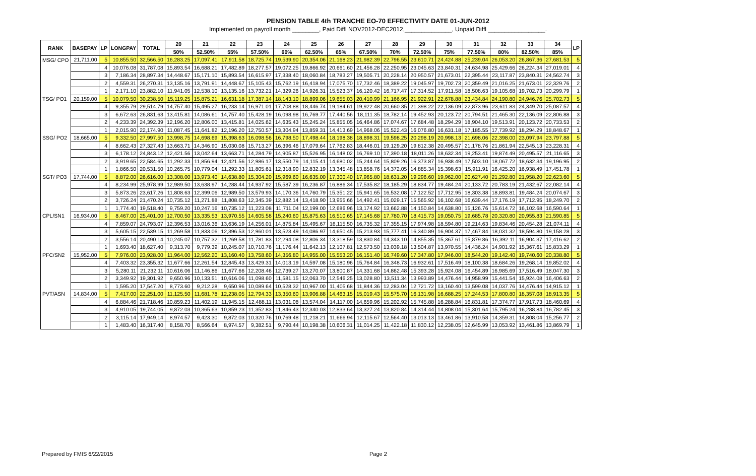PENSION TABLE 4th TRANCHE EO-70 EFFECTIVITY DATE 01-JUN-2012
Implemented on payroll month ________, Paid Diffl NOV2012-DEC2012,______________, Unpaid Diffl _________________.
| RANK | BASEPAY | LP | LONGPAY | TOTAL | 20 | 21 | 22 | 23 | 24 | 25 | 26 | 27 | 28 | 29 | 30 | 31 | 32 | 33 | 34 | LP |
| --- | --- | --- | --- | --- | --- | --- | --- | --- | --- | --- | --- | --- | --- | --- | --- | --- | --- | --- | --- | --- |
| | | | | | 50% | 52.50% | 55% | 57.50% | 60% | 62.50% | 65% | 67.50% | 70% | 72.50% | 75% | 77.50% | 80% | 82.50% | 85% | |
| MSG/ CPO | 21,711.00 | 5 | 10,855.50 | 32,566.50 | 16,283.25 | 17,097.41 | 17,911.58 | 18,725.74 | 19,539.90 | 20,354.06 | 21,168.23 | 21,982.39 | 22,796.55 | 23,610.71 | 24,424.88 | 25,239.04 | 26,053.20 | 26,867.36 | 27,681.53 | 5 |
| | | 4 | 10,076.08 | 31,787.08 | 15,893.54 | 16,688.21 | 17,482.89 | 18,277.57 | 19,072.25 | 19,866.92 | 20,661.60 | 21,456.28 | 22,250.95 | 23,045.63 | 23,840.31 | 24,634.98 | 25,429.66 | 26,224.34 | 27,019.01 | 4 |
| | | 3 | 7,186.34 | 28,897.34 | 14,448.67 | 15,171.10 | 15,893.54 | 16,615.97 | 17,338.40 | 18,060.84 | 18,783.27 | 19,505.71 | 20,228.14 | 20,950.57 | 21,673.01 | 22,395.44 | 23,117.87 | 23,840.31 | 24,562.74 | 3 |
| | | 2 | 4,559.31 | 26,270.31 | 13,135.16 | 13,791.91 | 14,448.67 | 15,105.43 | 15,762.19 | 16,418.94 | 17,075.70 | 17,732.46 | 18,389.22 | 19,045.97 | 19,702.73 | 20,359.49 | 21,016.25 | 21,673.01 | 22,329.76 | 2 |
| | | 1 | 2,171.10 | 23,882.10 | 11,941.05 | 12,538.10 | 13,135.16 | 13,732.21 | 14,329.26 | 14,926.31 | 15,523.37 | 16,120.42 | 16,717.47 | 17,314.52 | 17,911.58 | 18,508.63 | 19,105.68 | 19,702.73 | 20,299.79 | 1 |
| TSG/ PO1 | 20,159.00 | 5 | 10,079.50 | 30,238.50 | 15,119.25 | 15,875.21 | 16,631.18 | 17,387.14 | 18,143.10 | 18,899.06 | 19,655.03 | 20,410.99 | 21,166.95 | 21,922.91 | 22,678.88 | 23,434.84 | 24,190.80 | 24,946.76 | 25,702.73 | 5 |
| | | 4 | 9,355.79 | 29,514.79 | 14,757.40 | 15,495.27 | 16,233.14 | 16,971.01 | 17,708.88 | 18,446.74 | 19,184.61 | 19,922.48 | 20,660.35 | 21,398.22 | 22,136.09 | 22,873.96 | 23,611.83 | 24,349.70 | 25,087.57 | 4 |
| | | 3 | 6,672.63 | 26,831.63 | 13,415.81 | 14,086.61 | 14,757.40 | 15,428.19 | 16,098.98 | 16,769.77 | 17,440.56 | 18,111.35 | 18,782.14 | 19,452.93 | 20,123.72 | 20,794.51 | 21,465.30 | 22,136.09 | 22,806.88 | 3 |
| | | 2 | 4,233.39 | 24,392.39 | 12,196.20 | 12,806.00 | 13,415.81 | 14,025.62 | 14,635.43 | 15,245.24 | 15,855.05 | 16,464.86 | 17,074.67 | 17,684.48 | 18,294.29 | 18,904.10 | 19,513.91 | 20,123.72 | 20,733.53 | 2 |
| | | 1 | 2,015.90 | 22,174.90 | 11,087.45 | 11,641.82 | 12,196.20 | 12,750.57 | 13,304.94 | 13,859.31 | 14,413.69 | 14,968.06 | 15,522.43 | 16,076.80 | 16,631.18 | 17,185.55 | 17,739.92 | 18,294.29 | 18,848.67 | 1 |
| SSG/ PO2 | 18,665.00 | 5 | 9,332.50 | 27,997.50 | 13,998.75 | 14,698.69 | 15,398.63 | 16,098.56 | 16,798.50 | 17,498.44 | 18,198.38 | 18,898.31 | 19,598.25 | 20,298.19 | 20,998.13 | 21,698.06 | 22,398.00 | 23,097.94 | 23,797.88 | 5 |
| | | 4 | 8,662.43 | 27,327.43 | 13,663.71 | 14,346.90 | 15,030.08 | 15,713.27 | 16,396.46 | 17,079.64 | 17,762.83 | 18,446.01 | 19,129.20 | 19,812.38 | 20,495.57 | 21,178.76 | 21,861.94 | 22,545.13 | 23,228.31 | 4 |
| | | 3 | 6,178.12 | 24,843.12 | 12,421.56 | 13,042.64 | 13,663.71 | 14,284.79 | 14,905.87 | 15,526.95 | 16,148.02 | 16,769.10 | 17,390.18 | 18,011.26 | 18,632.34 | 19,253.41 | 19,874.49 | 20,495.57 | 21,116.65 | 3 |
| | | 2 | 3,919.65 | 22,584.65 | 11,292.33 | 11,856.94 | 12,421.56 | 12,986.17 | 13,550.79 | 14,115.41 | 14,680.02 | 15,244.64 | 15,809.26 | 16,373.87 | 16,938.49 | 17,503.10 | 18,067.72 | 18,632.34 | 19,196.95 | 2 |
| | | 1 | 1,866.50 | 20,531.50 | 10,265.75 | 10,779.04 | 11,292.33 | 11,805.61 | 12,318.90 | 12,832.19 | 13,345.48 | 13,858.76 | 14,372.05 | 14,885.34 | 15,398.63 | 15,911.91 | 16,425.20 | 16,938.49 | 17,451.78 | 1 |
| SGT/ PO3 | 17,744.00 | 5 | 8,872.00 | 26,616.00 | 13,308.00 | 13,973.40 | 14,638.80 | 15,304.20 | 15,969.60 | 16,635.00 | 17,300.40 | 17,965.80 | 18,631.20 | 19,296.60 | 19,962.00 | 20,627.40 | 21,292.80 | 21,958.20 | 22,623.60 | 5 |
| | | 4 | 8,234.99 | 25,978.99 | 12,989.50 | 13,638.97 | 14,288.44 | 14,937.92 | 15,587.39 | 16,236.87 | 16,886.34 | 17,535.82 | 18,185.29 | 18,834.77 | 19,484.24 | 20,133.72 | 20,783.19 | 21,432.67 | 22,082.14 | 4 |
| | | 3 | 5,873.26 | 23,617.26 | 11,808.63 | 12,399.06 | 12,989.50 | 13,579.93 | 14,170.36 | 14,760.79 | 15,351.22 | 15,941.65 | 16,532.08 | 17,122.52 | 17,712.95 | 18,303.38 | 18,893.81 | 19,484.24 | 20,074.67 | 3 |
| | | 2 | 3,726.24 | 21,470.24 | 10,735.12 | 11,271.88 | 11,808.63 | 12,345.39 | 12,882.14 | 13,418.90 | 13,955.66 | 14,492.41 | 15,029.17 | 15,565.92 | 16,102.68 | 16,639.44 | 17,176.19 | 17,712.95 | 18,249.70 | 2 |
| | | 1 | 1,774.40 | 19,518.40 | 9,759.20 | 10,247.16 | 10,735.12 | 11,223.08 | 11,711.04 | 12,199.00 | 12,686.96 | 13,174.92 | 13,662.88 | 14,150.84 | 14,638.80 | 15,126.76 | 15,614.72 | 16,102.68 | 16,590.64 | 1 |
| CPL/SN1 | 16,934.00 | 5 | 8,467.00 | 25,401.00 | 12,700.50 | 13,335.53 | 13,970.55 | 14,605.58 | 15,240.60 | 15,875.63 | 16,510.65 | 17,145.68 | 17,780.70 | 18,415.73 | 19,050.75 | 19,685.78 | 20,320.80 | 20,955.83 | 21,590.85 | 5 |
| | | 4 | 7,859.07 | 24,793.07 | 12,396.53 | 13,016.36 | 13,636.19 | 14,256.01 | 14,875.84 | 15,495.67 | 16,115.50 | 16,735.32 | 17,355.15 | 17,974.98 | 18,594.80 | 19,214.63 | 19,834.46 | 20,454.28 | 21,074.11 | 4 |
| | | 3 | 5,605.15 | 22,539.15 | 11,269.58 | 11,833.06 | 12,396.53 | 12,960.01 | 13,523.49 | 14,086.97 | 14,650.45 | 15,213.93 | 15,777.41 | 16,340.89 | 16,904.37 | 17,467.84 | 18,031.32 | 18,594.80 | 19,158.28 | 3 |
| | | 2 | 3,556.14 | 20,490.14 | 10,245.07 | 10,757.32 | 11,269.58 | 11,781.83 | 12,294.08 | 12,806.34 | 13,318.59 | 13,830.84 | 14,343.10 | 14,855.35 | 15,367.61 | 15,879.86 | 16,392.11 | 16,904.37 | 17,416.62 | 2 |
| | | 1 | 1,693.40 | 18,627.40 | 9,313.70 | 9,779.39 | 10,245.07 | 10,710.76 | 11,176.44 | 11,642.13 | 12,107.81 | 12,573.50 | 13,039.18 | 13,504.87 | 13,970.55 | 14,436.24 | 14,901.92 | 15,367.61 | 15,833.29 | 1 |
| PFC/SN2 | 15,952.00 | 5 | 7,976.00 | 23,928.00 | 11,964.00 | 12,562.20 | 13,160.40 | 13,758.60 | 14,356.80 | 14,955.00 | 15,553.20 | 16,151.40 | 16,749.60 | 17,347.80 | 17,946.00 | 18,544.20 | 19,142.40 | 19,740.60 | 20,338.80 | 5 |
| | | 4 | 7,403.32 | 23,355.32 | 11,677.66 | 12,261.54 | 12,845.43 | 13,429.31 | 14,013.19 | 14,597.08 | 15,180.96 | 15,764.84 | 16,348.73 | 16,932.61 | 17,516.49 | 18,100.38 | 18,684.26 | 19,268.14 | 19,852.02 | 4 |
| | | 3 | 5,280.11 | 21,232.11 | 10,616.06 | 11,146.86 | 11,677.66 | 12,208.46 | 12,739.27 | 13,270.07 | 13,800.87 | 14,331.68 | 14,862.48 | 15,393.28 | 15,924.08 | 16,454.89 | 16,985.69 | 17,516.49 | 18,047.30 | 3 |
| | | 2 | 3,349.92 | 19,301.92 | 9,650.96 | 10,133.51 | 10,616.06 | 11,098.60 | 11,581.15 | 12,063.70 | 12,546.25 | 13,028.80 | 13,511.34 | 13,993.89 | 14,476.44 | 14,958.99 | 15,441.54 | 15,924.08 | 16,406.63 | 2 |
| | | 1 | 1,595.20 | 17,547.20 | 8,773.60 | 9,212.28 | 9,650.96 | 10,089.64 | 10,528.32 | 10,967.00 | 11,405.68 | 11,844.36 | 12,283.04 | 12,721.72 | 13,160.40 | 13,599.08 | 14,037.76 | 14,476.44 | 14,915.12 | 1 |
| PVT/ASN | 14,834.00 | 5 | 7,417.00 | 22,251.00 | 11,125.50 | 11,681.78 | 12,238.05 | 12,794.33 | 13,350.60 | 13,906.88 | 14,463.15 | 15,019.43 | 15,575.70 | 16,131.98 | 16,688.25 | 17,244.53 | 17,800.80 | 18,357.08 | 18,913.35 | 5 |
| | | 4 | 6,884.46 | 21,718.46 | 10,859.23 | 11,402.19 | 11,945.15 | 12,488.11 | 13,031.08 | 13,574.04 | 14,117.00 | 14,659.96 | 15,202.92 | 15,745.88 | 16,288.84 | 16,831.81 | 17,374.77 | 17,917.73 | 18,460.69 | 4 |
| | | 3 | 4,910.05 | 19,744.05 | 9,872.03 | 10,365.63 | 10,859.23 | 11,352.83 | 11,846.43 | 12,340.03 | 12,833.64 | 13,327.24 | 13,820.84 | 14,314.44 | 14,808.04 | 15,301.64 | 15,795.24 | 16,288.84 | 16,782.45 | 3 |
| | | 2 | 3,115.14 | 17,949.14 | 8,974.57 | 9,423.30 | 9,872.03 | 10,320.76 | 10,769.48 | 11,218.21 | 11,666.94 | 12,115.67 | 12,564.40 | 13,013.13 | 13,461.86 | 13,910.58 | 14,359.31 | 14,808.04 | 15,256.77 | 2 |
| | | 1 | 1,483.40 | 16,317.40 | 8,158.70 | 8,566.64 | 8,974.57 | 9,382.51 | 9,790.44 | 10,198.38 | 10,606.31 | 11,014.25 | 11,422.18 | 11,830.12 | 12,238.05 | 12,645.99 | 13,053.92 | 13,461.86 | 13,869.79 | 1 |
Prepared by FMIS 6/22/2015 Page 2